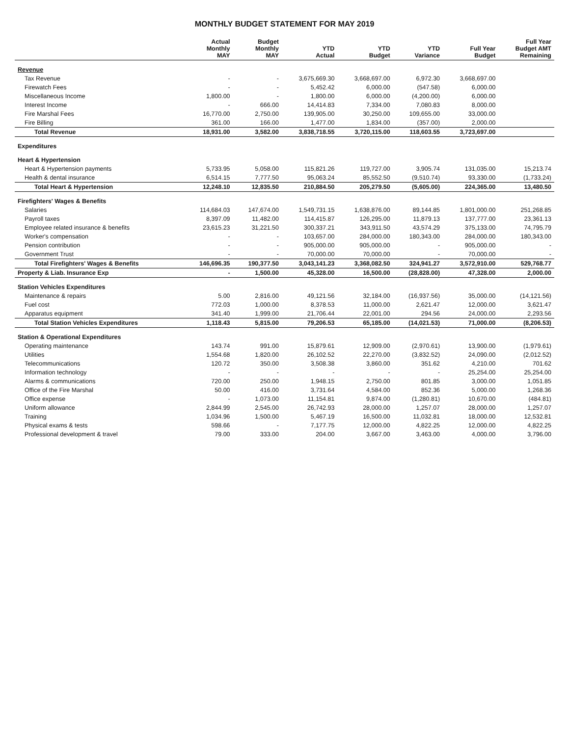MONTHLY BUDGET STATEMENT FOR MAY 2019
| | Actual Monthly MAY | Budget Monthly MAY | YTD Actual | YTD Budget | YTD Variance | Full Year Budget | Full Year Budget AMT Remaining |
| --- | --- | --- | --- | --- | --- | --- | --- |
| Revenue | | | | | | | |
| Tax Revenue | - | - | 3,675,669.30 | 3,668,697.00 | 6,972.30 | 3,668,697.00 | |
| Firewatch Fees | - | - | 5,452.42 | 6,000.00 | (547.58) | 6,000.00 | |
| Miscellaneous Income | 1,800.00 | - | 1,800.00 | 6,000.00 | (4,200.00) | 6,000.00 | |
| Interest Income | - | 666.00 | 14,414.83 | 7,334.00 | 7,080.83 | 8,000.00 | |
| Fire Marshal Fees | 16,770.00 | 2,750.00 | 139,905.00 | 30,250.00 | 109,655.00 | 33,000.00 | |
| Fire Billing | 361.00 | 166.00 | 1,477.00 | 1,834.00 | (357.00) | 2,000.00 | |
| Total Revenue | 18,931.00 | 3,582.00 | 3,838,718.55 | 3,720,115.00 | 118,603.55 | 3,723,697.00 | |
| Expenditures | | | | | | | |
| Heart & Hypertension | | | | | | | |
| Heart & Hypertension payments | 5,733.95 | 5,058.00 | 115,821.26 | 119,727.00 | 3,905.74 | 131,035.00 | 15,213.74 |
| Health & dental insurance | 6,514.15 | 7,777.50 | 95,063.24 | 85,552.50 | (9,510.74) | 93,330.00 | (1,733.24) |
| Total Heart & Hypertension | 12,248.10 | 12,835.50 | 210,884.50 | 205,279.50 | (5,605.00) | 224,365.00 | 13,480.50 |
| Firefighters' Wages & Benefits | | | | | | | |
| Salaries | 114,684.03 | 147,674.00 | 1,549,731.15 | 1,638,876.00 | 89,144.85 | 1,801,000.00 | 251,268.85 |
| Payroll taxes | 8,397.09 | 11,482.00 | 114,415.87 | 126,295.00 | 11,879.13 | 137,777.00 | 23,361.13 |
| Employee related insurance & benefits | 23,615.23 | 31,221.50 | 300,337.21 | 343,911.50 | 43,574.29 | 375,133.00 | 74,795.79 |
| Worker's compensation | - | - | 103,657.00 | 284,000.00 | 180,343.00 | 284,000.00 | 180,343.00 |
| Pension contribution | - | - | 905,000.00 | 905,000.00 | - | 905,000.00 | - |
| Government Trust | - | - | 70,000.00 | 70,000.00 | - | 70,000.00 | - |
| Total Firefighters' Wages & Benefits | 146,696.35 | 190,377.50 | 3,043,141.23 | 3,368,082.50 | 324,941.27 | 3,572,910.00 | 529,768.77 |
| Property & Liab. Insurance Exp | - | 1,500.00 | 45,328.00 | 16,500.00 | (28,828.00) | 47,328.00 | 2,000.00 |
| Station Vehicles Expenditures | | | | | | | |
| Maintenance & repairs | 5.00 | 2,816.00 | 49,121.56 | 32,184.00 | (16,937.56) | 35,000.00 | (14,121.56) |
| Fuel cost | 772.03 | 1,000.00 | 8,378.53 | 11,000.00 | 2,621.47 | 12,000.00 | 3,621.47 |
| Apparatus equipment | 341.40 | 1,999.00 | 21,706.44 | 22,001.00 | 294.56 | 24,000.00 | 2,293.56 |
| Total Station Vehicles Expenditures | 1,118.43 | 5,815.00 | 79,206.53 | 65,185.00 | (14,021.53) | 71,000.00 | (8,206.53) |
| Station & Operational Expenditures | | | | | | | |
| Operating maintenance | 143.74 | 991.00 | 15,879.61 | 12,909.00 | (2,970.61) | 13,900.00 | (1,979.61) |
| Utilities | 1,554.68 | 1,820.00 | 26,102.52 | 22,270.00 | (3,832.52) | 24,090.00 | (2,012.52) |
| Telecommunications | 120.72 | 350.00 | 3,508.38 | 3,860.00 | 351.62 | 4,210.00 | 701.62 |
| Information technology | - | - | - | - | - | 25,254.00 | 25,254.00 |
| Alarms & communications | 720.00 | 250.00 | 1,948.15 | 2,750.00 | 801.85 | 3,000.00 | 1,051.85 |
| Office of the Fire Marshal | 50.00 | 416.00 | 3,731.64 | 4,584.00 | 852.36 | 5,000.00 | 1,268.36 |
| Office expense | - | 1,073.00 | 11,154.81 | 9,874.00 | (1,280.81) | 10,670.00 | (484.81) |
| Uniform allowance | 2,844.99 | 2,545.00 | 26,742.93 | 28,000.00 | 1,257.07 | 28,000.00 | 1,257.07 |
| Training | 1,034.96 | 1,500.00 | 5,467.19 | 16,500.00 | 11,032.81 | 18,000.00 | 12,532.81 |
| Physical exams & tests | 598.66 | - | 7,177.75 | 12,000.00 | 4,822.25 | 12,000.00 | 4,822.25 |
| Professional development & travel | 79.00 | 333.00 | 204.00 | 3,667.00 | 3,463.00 | 4,000.00 | 3,796.00 |